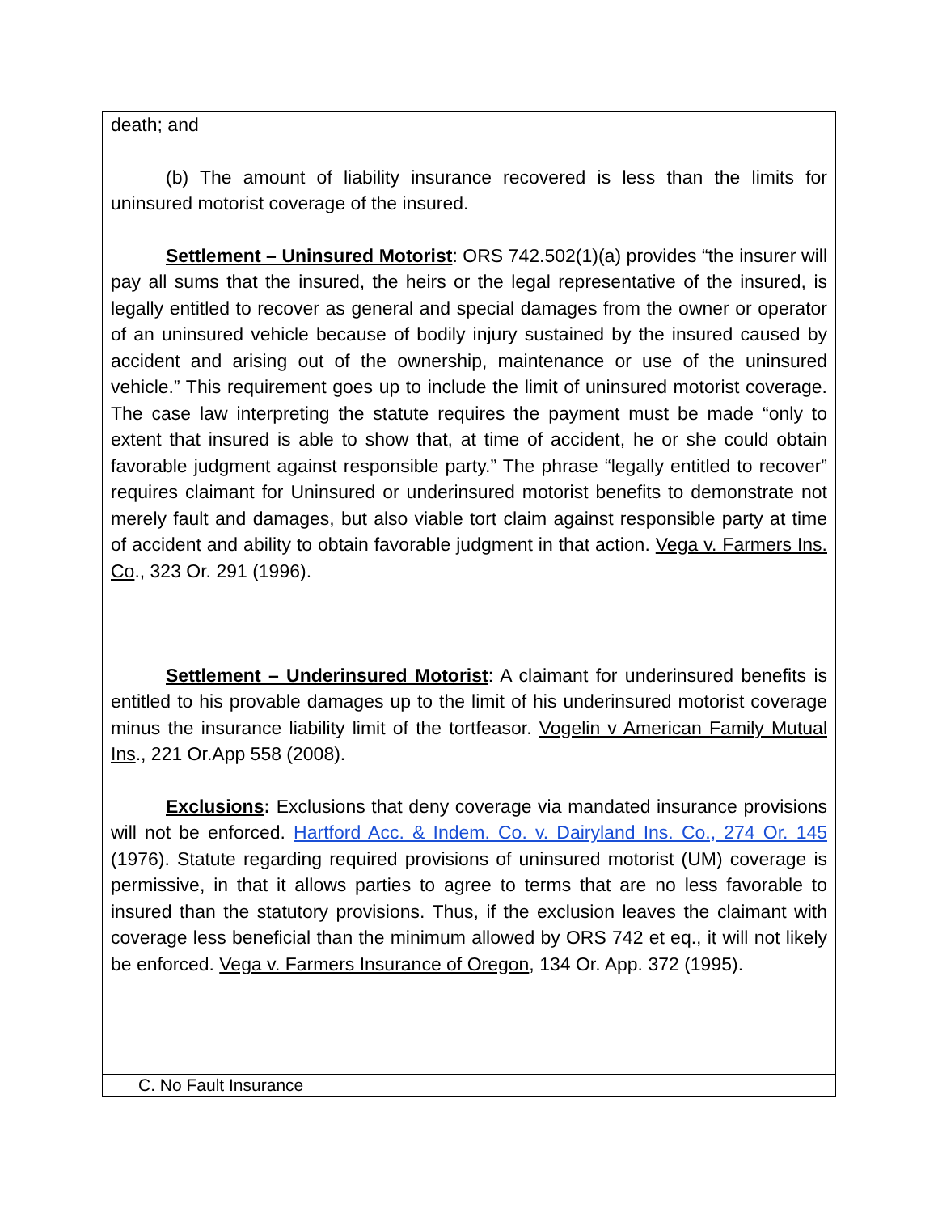| death; and (b) The amount of liability insurance recovered is less than the limits for uninsured motorist coverage of the insured. Settlement – Uninsured Motorist : ORS 742.502(1)(a) provides “the insurer will pay all sums that the insured, the heirs or the legal representative of the insured, is legally entitled to recover as general and special damages from the owner or operator of an uninsured vehicle because of bodily injury sustained by the insured caused by accident and arising out of the ownership, maintenance or use of the uninsured vehicle.” This requirement goes up to include the limit of uninsured motorist coverage. The case law interpreting the statute requires the payment must be made “only to extent that insured is able to show that, at time of accident, he or she could obtain favorable judgment against responsible party.” The phrase “legally entitled to recover” requires claimant for Uninsured or underinsured motorist benefits to demonstrate not merely fault and damages, but also viable tort claim against responsible party at time of accident and ability to obtain favorable judgment in that action. Vega v. Farmers Ins. Co ., 323 Or. 291 (1996). Settlement – Underinsured Motorist : A claimant for underinsured benefits is entitled to his provable damages up to the limit of his underinsured motorist coverage minus the insurance liability limit of the tortfeasor. Vogelin v American Family Mutual Ins ., 221 Or.App 558 (2008). Exclusions : Exclusions that deny coverage via mandated insurance provisions will not be enforced. Hartford Acc. & Indem. Co. v. Dairyland Ins. Co., 274 Or. 145 (1976). Statute regarding required provisions of uninsured motorist (UM) coverage is permissive, in that it allows parties to agree to terms that are no less favorable to insured than the statutory provisions. Thus, if the exclusion leaves the claimant with coverage less beneficial than the minimum allowed by ORS 742 et eq., it will not likely be enforced. Vega v. Farmers Insurance of Oregon , 134 Or. App. 372 (1995). |
| C. No Fault Insurance |